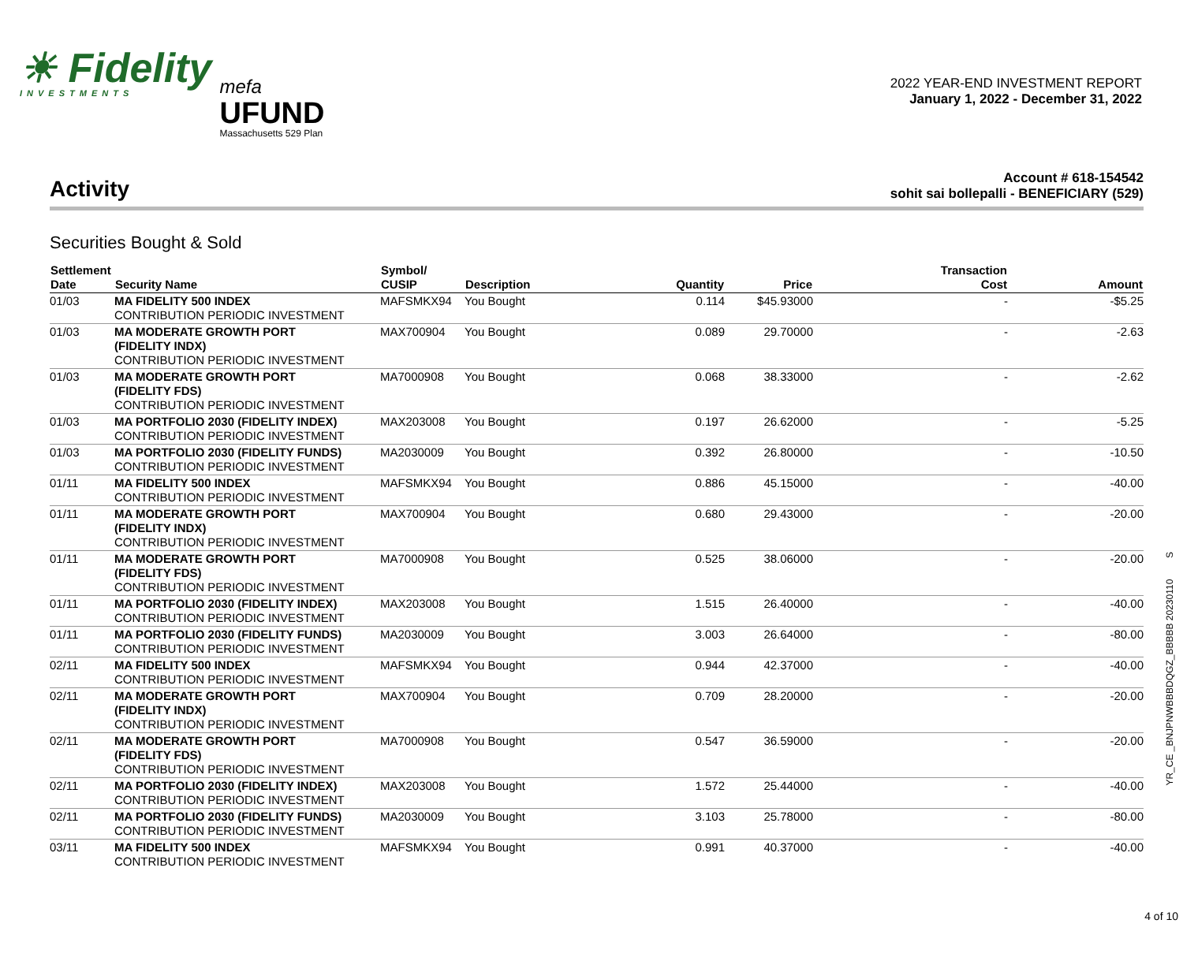☀ Fidelity
INVESTMENTS
mefa
UFUND
Massachusetts 529 Plan
2022 YEAR-END INVESTMENT REPORT
January 1, 2022 - December 31, 2022
Activity
Account # 618-154542
sohit sai bollepalli - BENEFICIARY (529)
Securities Bought & Sold
| Settlement Date | Security Name | Symbol/ CUSIP | Description | Quantity | Price | Transaction Cost | Amount |
| --- | --- | --- | --- | --- | --- | --- | --- |
| 01/03 | MA FIDELITY 500 INDEX CONTRIBUTION PERIODIC INVESTMENT | MAFSMKX94 | You Bought | 0.114 | $45.93000 | - | -$5.25 |
| 01/03 | MA MODERATE GROWTH PORT (FIDELITY INDX) CONTRIBUTION PERIODIC INVESTMENT | MAX700904 | You Bought | 0.089 | 29.70000 | - | -2.63 |
| 01/03 | MA MODERATE GROWTH PORT (FIDELITY FDS) CONTRIBUTION PERIODIC INVESTMENT | MA7000908 | You Bought | 0.068 | 38.33000 | - | -2.62 |
| 01/03 | MA PORTFOLIO 2030 (FIDELITY INDEX) CONTRIBUTION PERIODIC INVESTMENT | MAX203008 | You Bought | 0.197 | 26.62000 | - | -5.25 |
| 01/03 | MA PORTFOLIO 2030 (FIDELITY FUNDS) CONTRIBUTION PERIODIC INVESTMENT | MA2030009 | You Bought | 0.392 | 26.80000 | - | -10.50 |
| 01/11 | MA FIDELITY 500 INDEX CONTRIBUTION PERIODIC INVESTMENT | MAFSMKX94 | You Bought | 0.886 | 45.15000 | - | -40.00 |
| 01/11 | MA MODERATE GROWTH PORT (FIDELITY INDX) CONTRIBUTION PERIODIC INVESTMENT | MAX700904 | You Bought | 0.680 | 29.43000 | - | -20.00 |
| 01/11 | MA MODERATE GROWTH PORT (FIDELITY FDS) CONTRIBUTION PERIODIC INVESTMENT | MA7000908 | You Bought | 0.525 | 38.06000 | - | -20.00 |
| 01/11 | MA PORTFOLIO 2030 (FIDELITY INDEX) CONTRIBUTION PERIODIC INVESTMENT | MAX203008 | You Bought | 1.515 | 26.40000 | - | -40.00 |
| 01/11 | MA PORTFOLIO 2030 (FIDELITY FUNDS) CONTRIBUTION PERIODIC INVESTMENT | MA2030009 | You Bought | 3.003 | 26.64000 | - | -80.00 |
| 02/11 | MA FIDELITY 500 INDEX CONTRIBUTION PERIODIC INVESTMENT | MAFSMKX94 | You Bought | 0.944 | 42.37000 | - | -40.00 |
| 02/11 | MA MODERATE GROWTH PORT (FIDELITY INDX) CONTRIBUTION PERIODIC INVESTMENT | MAX700904 | You Bought | 0.709 | 28.20000 | - | -20.00 |
| 02/11 | MA MODERATE GROWTH PORT (FIDELITY FDS) CONTRIBUTION PERIODIC INVESTMENT | MA7000908 | You Bought | 0.547 | 36.59000 | - | -20.00 |
| 02/11 | MA PORTFOLIO 2030 (FIDELITY INDEX) CONTRIBUTION PERIODIC INVESTMENT | MAX203008 | You Bought | 1.572 | 25.44000 | - | -40.00 |
| 02/11 | MA PORTFOLIO 2030 (FIDELITY FUNDS) CONTRIBUTION PERIODIC INVESTMENT | MA2030009 | You Bought | 3.103 | 25.78000 | - | -80.00 |
| 03/11 | MA FIDELITY 500 INDEX CONTRIBUTION PERIODIC INVESTMENT | MAFSMKX94 | You Bought | 0.991 | 40.37000 | - | -40.00 |
YR_CE _BNJPNWBBBDQGZ_BBBBB 20230110 S
4 of 10